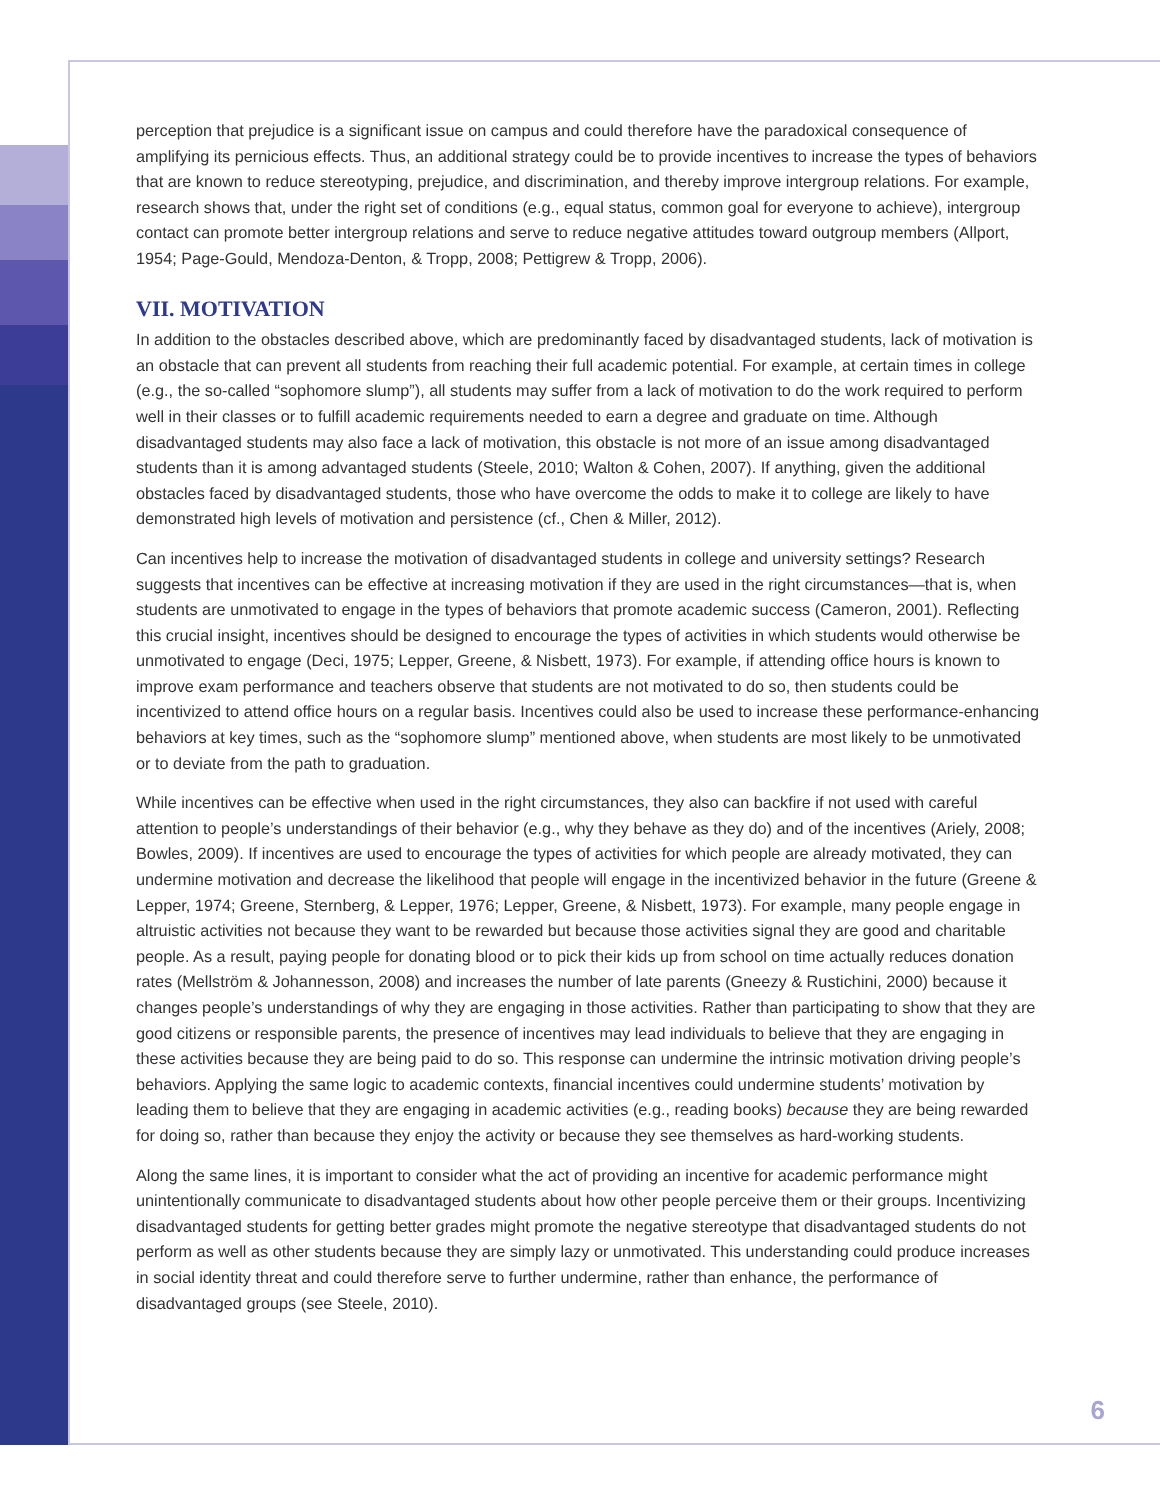perception that prejudice is a significant issue on campus and could therefore have the paradoxical consequence of amplifying its pernicious effects. Thus, an additional strategy could be to provide incentives to increase the types of behaviors that are known to reduce stereotyping, prejudice, and discrimination, and thereby improve intergroup relations. For example, research shows that, under the right set of conditions (e.g., equal status, common goal for everyone to achieve), intergroup contact can promote better intergroup relations and serve to reduce negative attitudes toward outgroup members (Allport, 1954; Page-Gould, Mendoza-Denton, & Tropp, 2008; Pettigrew & Tropp, 2006).
VII. MOTIVATION
In addition to the obstacles described above, which are predominantly faced by disadvantaged students, lack of motivation is an obstacle that can prevent all students from reaching their full academic potential. For example, at certain times in college (e.g., the so-called “sophomore slump”), all students may suffer from a lack of motivation to do the work required to perform well in their classes or to fulfill academic requirements needed to earn a degree and graduate on time. Although disadvantaged students may also face a lack of motivation, this obstacle is not more of an issue among disadvantaged students than it is among advantaged students (Steele, 2010; Walton & Cohen, 2007). If anything, given the additional obstacles faced by disadvantaged students, those who have overcome the odds to make it to college are likely to have demonstrated high levels of motivation and persistence (cf., Chen & Miller, 2012).
Can incentives help to increase the motivation of disadvantaged students in college and university settings? Research suggests that incentives can be effective at increasing motivation if they are used in the right circumstances—that is, when students are unmotivated to engage in the types of behaviors that promote academic success (Cameron, 2001). Reflecting this crucial insight, incentives should be designed to encourage the types of activities in which students would otherwise be unmotivated to engage (Deci, 1975; Lepper, Greene, & Nisbett, 1973). For example, if attending office hours is known to improve exam performance and teachers observe that students are not motivated to do so, then students could be incentivized to attend office hours on a regular basis. Incentives could also be used to increase these performance-enhancing behaviors at key times, such as the “sophomore slump” mentioned above, when students are most likely to be unmotivated or to deviate from the path to graduation.
While incentives can be effective when used in the right circumstances, they also can backfire if not used with careful attention to people’s understandings of their behavior (e.g., why they behave as they do) and of the incentives (Ariely, 2008; Bowles, 2009). If incentives are used to encourage the types of activities for which people are already motivated, they can undermine motivation and decrease the likelihood that people will engage in the incentivized behavior in the future (Greene & Lepper, 1974; Greene, Sternberg, & Lepper, 1976; Lepper, Greene, & Nisbett, 1973). For example, many people engage in altruistic activities not because they want to be rewarded but because those activities signal they are good and charitable people. As a result, paying people for donating blood or to pick their kids up from school on time actually reduces donation rates (Mellström & Johannesson, 2008) and increases the number of late parents (Gneezy & Rustichini, 2000) because it changes people’s understandings of why they are engaging in those activities. Rather than participating to show that they are good citizens or responsible parents, the presence of incentives may lead individuals to believe that they are engaging in these activities because they are being paid to do so. This response can undermine the intrinsic motivation driving people’s behaviors. Applying the same logic to academic contexts, financial incentives could undermine students’ motivation by leading them to believe that they are engaging in academic activities (e.g., reading books) because they are being rewarded for doing so, rather than because they enjoy the activity or because they see themselves as hard-working students.
Along the same lines, it is important to consider what the act of providing an incentive for academic performance might unintentionally communicate to disadvantaged students about how other people perceive them or their groups. Incentivizing disadvantaged students for getting better grades might promote the negative stereotype that disadvantaged students do not perform as well as other students because they are simply lazy or unmotivated. This understanding could produce increases in social identity threat and could therefore serve to further undermine, rather than enhance, the performance of disadvantaged groups (see Steele, 2010).
6